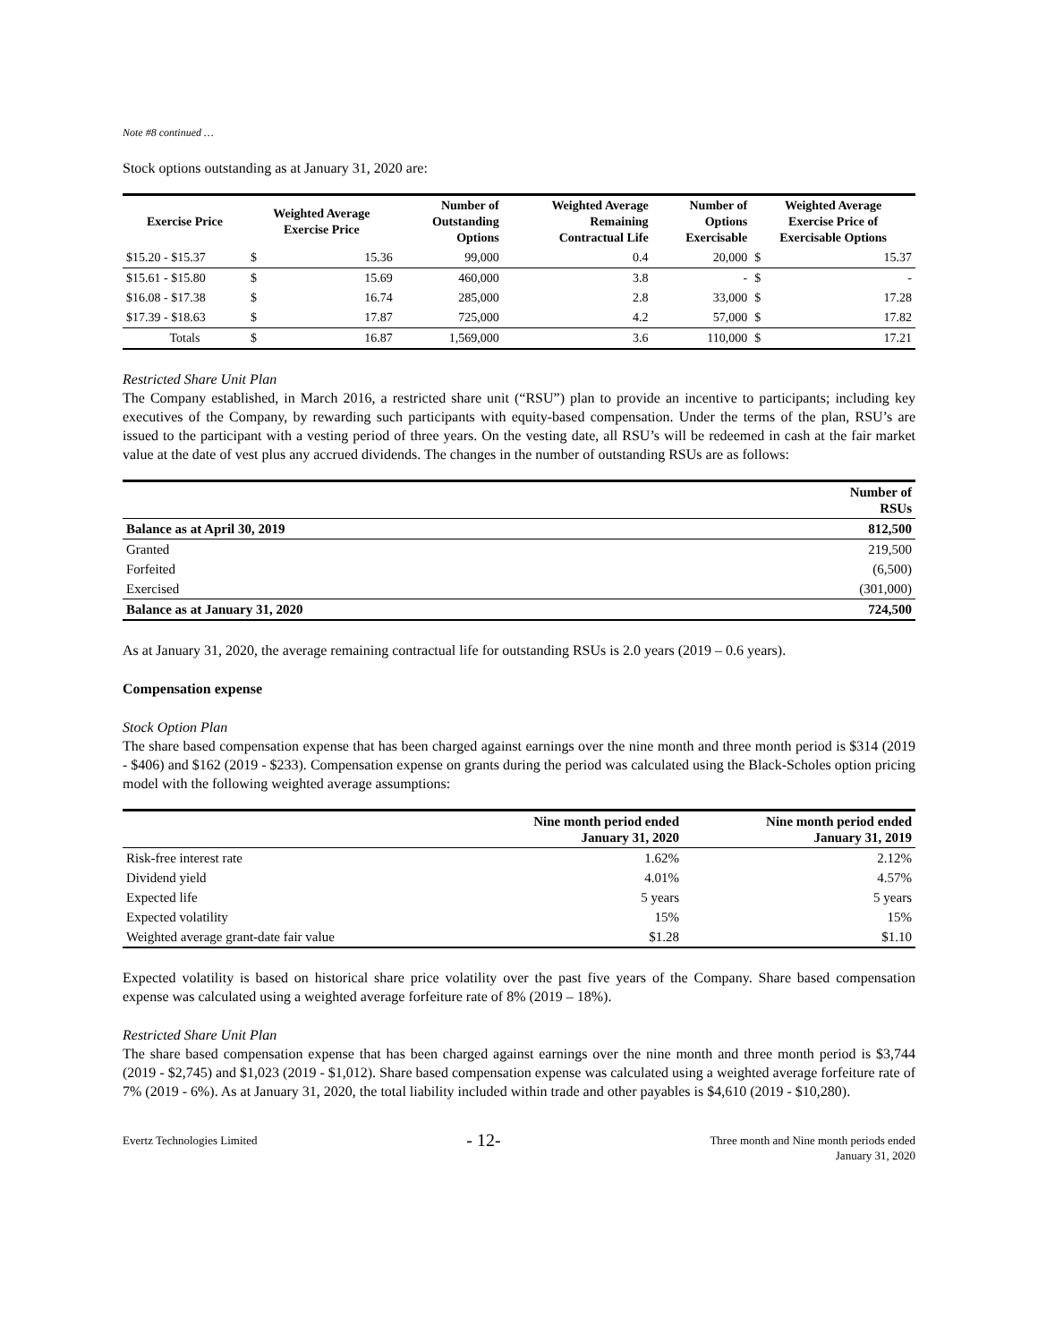Note #8 continued …
Stock options outstanding as at January 31, 2020 are:
| Exercise Price | Weighted Average Exercise Price | | Number of Outstanding Options | Weighted Average Remaining Contractual Life | Number of Options Exercisable | Weighted Average Exercise Price of Exercisable Options | |
| --- | --- | --- | --- | --- | --- | --- | --- |
| $15.20 - $15.37 | $ | 15.36 | 99,000 | 0.4 | 20,000 | $ | 15.37 |
| $15.61 - $15.80 | $ | 15.69 | 460,000 | 3.8 | - | $ | - |
| $16.08 - $17.38 | $ | 16.74 | 285,000 | 2.8 | 33,000 | $ | 17.28 |
| $17.39 - $18.63 | $ | 17.87 | 725,000 | 4.2 | 57,000 | $ | 17.82 |
| Totals | $ | 16.87 | 1,569,000 | 3.6 | 110,000 | $ | 17.21 |
Restricted Share Unit Plan
The Company established, in March 2016, a restricted share unit (“RSU”) plan to provide an incentive to participants; including key executives of the Company, by rewarding such participants with equity-based compensation. Under the terms of the plan, RSU’s are issued to the participant with a vesting period of three years. On the vesting date, all RSU’s will be redeemed in cash at the fair market value at the date of vest plus any accrued dividends. The changes in the number of outstanding RSUs are as follows:
| | Number of RSUs |
| --- | --- |
| Balance as at April 30, 2019 | 812,500 |
| Granted | 219,500 |
| Forfeited | (6,500) |
| Exercised | (301,000) |
| Balance as at January 31, 2020 | 724,500 |
As at January 31, 2020, the average remaining contractual life for outstanding RSUs is 2.0 years (2019 – 0.6 years).
Compensation expense
Stock Option Plan
The share based compensation expense that has been charged against earnings over the nine month and three month period is $314 (2019 - $406) and $162 (2019 - $233). Compensation expense on grants during the period was calculated using the Black-Scholes option pricing model with the following weighted average assumptions:
| | Nine month period ended January 31, 2020 | Nine month period ended January 31, 2019 |
| --- | --- | --- |
| Risk-free interest rate | 1.62% | 2.12% |
| Dividend yield | 4.01% | 4.57% |
| Expected life | 5 years | 5 years |
| Expected volatility | 15% | 15% |
| Weighted average grant-date fair value | $1.28 | $1.10 |
Expected volatility is based on historical share price volatility over the past five years of the Company. Share based compensation expense was calculated using a weighted average forfeiture rate of 8% (2019 – 18%).
Restricted Share Unit Plan
The share based compensation expense that has been charged against earnings over the nine month and three month period is $3,744 (2019 - $2,745) and $1,023 (2019 - $1,012). Share based compensation expense was calculated using a weighted average forfeiture rate of 7% (2019 - 6%). As at January 31, 2020, the total liability included within trade and other payables is $4,610 (2019 - $10,280).
Evertz Technologies Limited - 12- Three month and Nine month periods ended
January 31, 2020